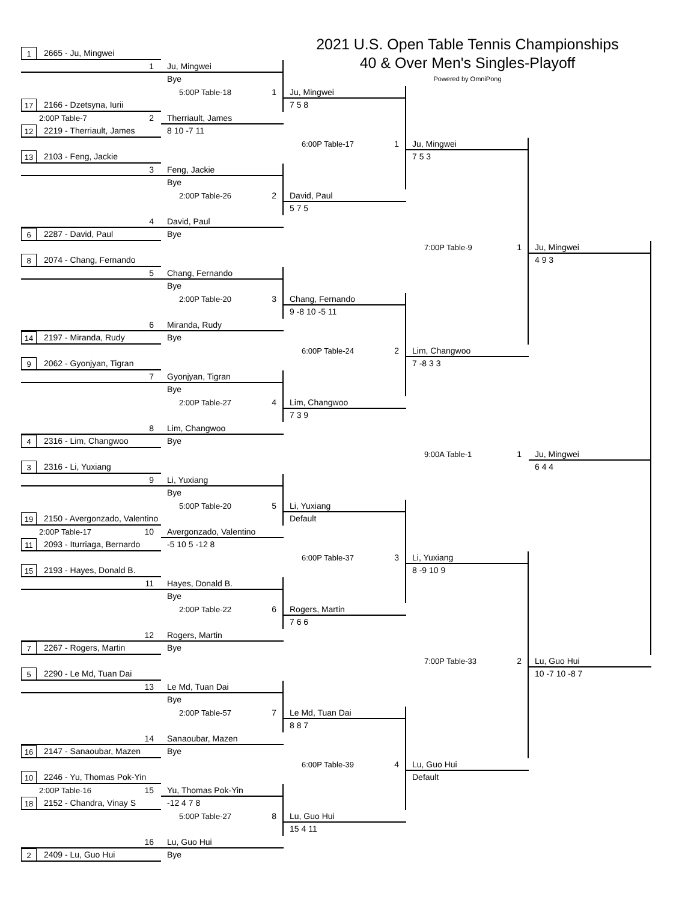2021 U.S. Open Table Tennis Championships
40 & Over Men's Singles-Playoff
Powered by OmniPong
1 2665 - Ju, Mingwei
1
Ju, Mingwei
Bye
5:00P Table-18 1
Ju, Mingwei
7 5 8
17 2166 - Dzetsyna, Iurii
2:00P Table-7 2
Therriault, James
12 2219 - Therriault, James
8 10 -7 11
6:00P Table-17 1
Ju, Mingwei
7 5 3
13 2103 - Feng, Jackie
3
Feng, Jackie
Bye
2:00P Table-26 2
David, Paul
5 7 5
4
David, Paul
6 2287 - David, Paul
Bye
7:00P Table-9 1
Ju, Mingwei
4 9 3
8 2074 - Chang, Fernando
5
Chang, Fernando
Bye
2:00P Table-20 3
Chang, Fernando
9 -8 10 -5 11
6
Miranda, Rudy
14 2197 - Miranda, Rudy
Bye
6:00P Table-24 2
Lim, Changwoo
7 -8 3 3
9 2062 - Gyonjyan, Tigran
7
Gyonjyan, Tigran
Bye
2:00P Table-27 4
Lim, Changwoo
7 3 9
8
Lim, Changwoo
4 2316 - Lim, Changwoo
Bye
9:00A Table-1 1
Ju, Mingwei
6 4 4
3 2316 - Li, Yuxiang
9
Li, Yuxiang
Bye
5:00P Table-20 5
Li, Yuxiang
Default
19 2150 - Avergonzado, Valentino
2:00P Table-17 10
Avergonzado, Valentino
11 2093 - Iturriaga, Bernardo
-5 10 5 -12 8
6:00P Table-37 3
Li, Yuxiang
8 -9 10 9
15 2193 - Hayes, Donald B.
11
Hayes, Donald B.
Bye
2:00P Table-22 6
Rogers, Martin
7 6 6
12
Rogers, Martin
7 2267 - Rogers, Martin
Bye
7:00P Table-33 2
Lu, Guo Hui
10 -7 10 -8 7
5 2290 - Le Md, Tuan Dai
13
Le Md, Tuan Dai
Bye
2:00P Table-57 7
Le Md, Tuan Dai
8 8 7
14
Sanaoubar, Mazen
16 2147 - Sanaoubar, Mazen
Bye
6:00P Table-39 4
Lu, Guo Hui
Default
10 2246 - Yu, Thomas Pok-Yin
2:00P Table-16 15
Yu, Thomas Pok-Yin
18 2152 - Chandra, Vinay S
-12 4 7 8
5:00P Table-27 8
Lu, Guo Hui
15 4 11
16
Lu, Guo Hui
2 2409 - Lu, Guo Hui
Bye